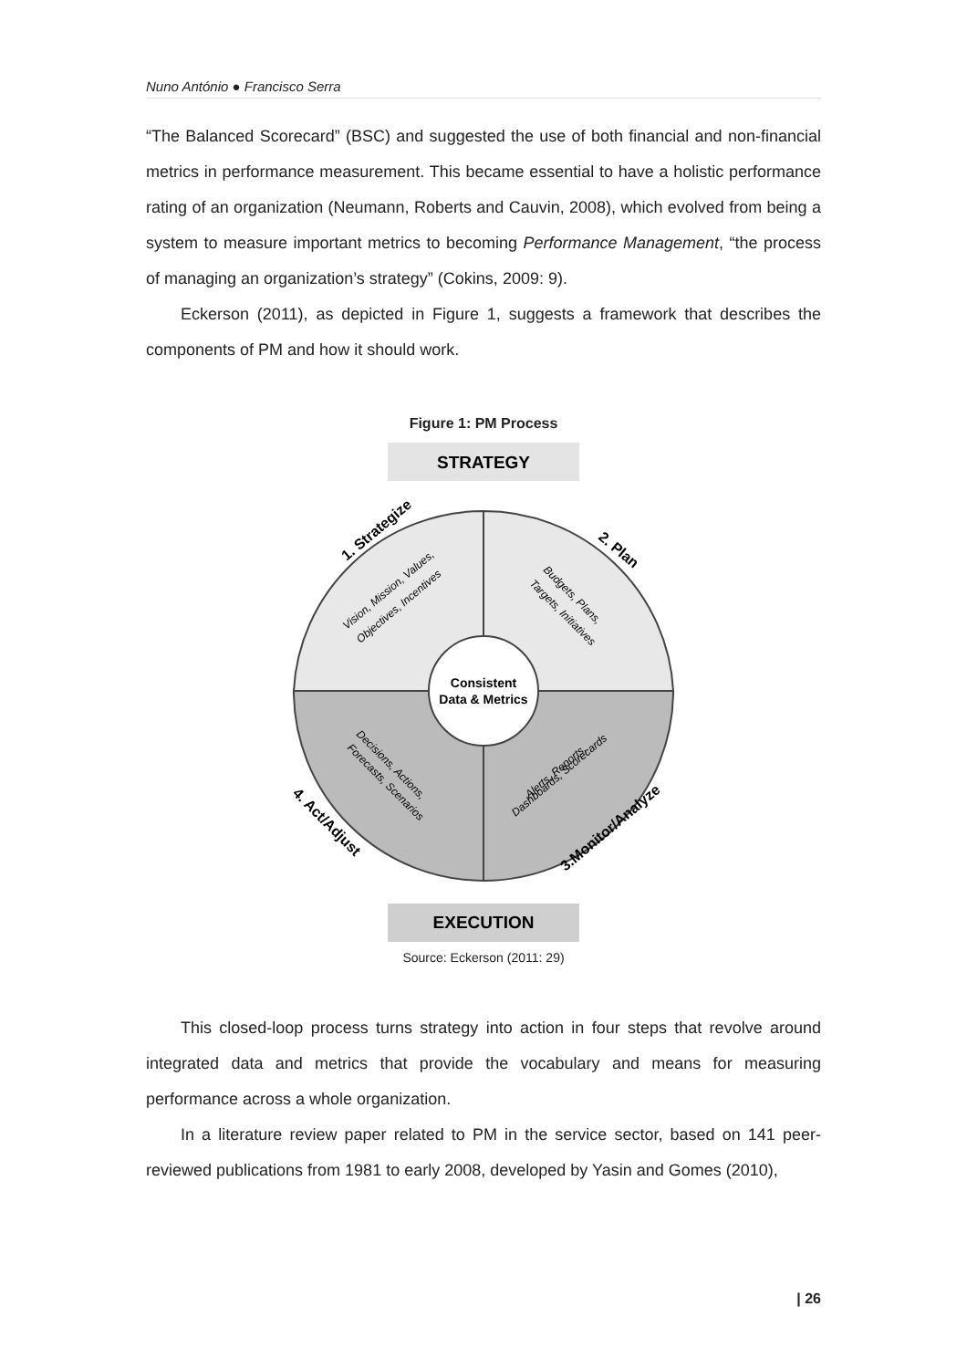Nuno António ● Francisco Serra
“The Balanced Scorecard” (BSC) and suggested the use of both financial and non-financial metrics in performance measurement. This became essential to have a holistic performance rating of an organization (Neumann, Roberts and Cauvin, 2008), which evolved from being a system to measure important metrics to becoming Performance Management, “the process of managing an organization’s strategy” (Cokins, 2009: 9).
Eckerson (2011), as depicted in Figure 1, suggests a framework that describes the components of PM and how it should work.
Figure 1: PM Process
STRATEGY
Consistent
Data & Metrics
1. Strategize
2. Plan
3.Monitor/Analyze
4. Act/Adjust
Vision, Mission, Values,
Objectives, Incentives
Budgets, Plans,
Targets, Initiatives
Alerts, Reports,
Dashboards, Scorecards
Decisions, Actions,
Forecasts, Scenarios
EXECUTION
Source: Eckerson (2011: 29)
This closed-loop process turns strategy into action in four steps that revolve around integrated data and metrics that provide the vocabulary and means for measuring performance across a whole organization.
In a literature review paper related to PM in the service sector, based on 141 peer-reviewed publications from 1981 to early 2008, developed by Yasin and Gomes (2010),
| 26